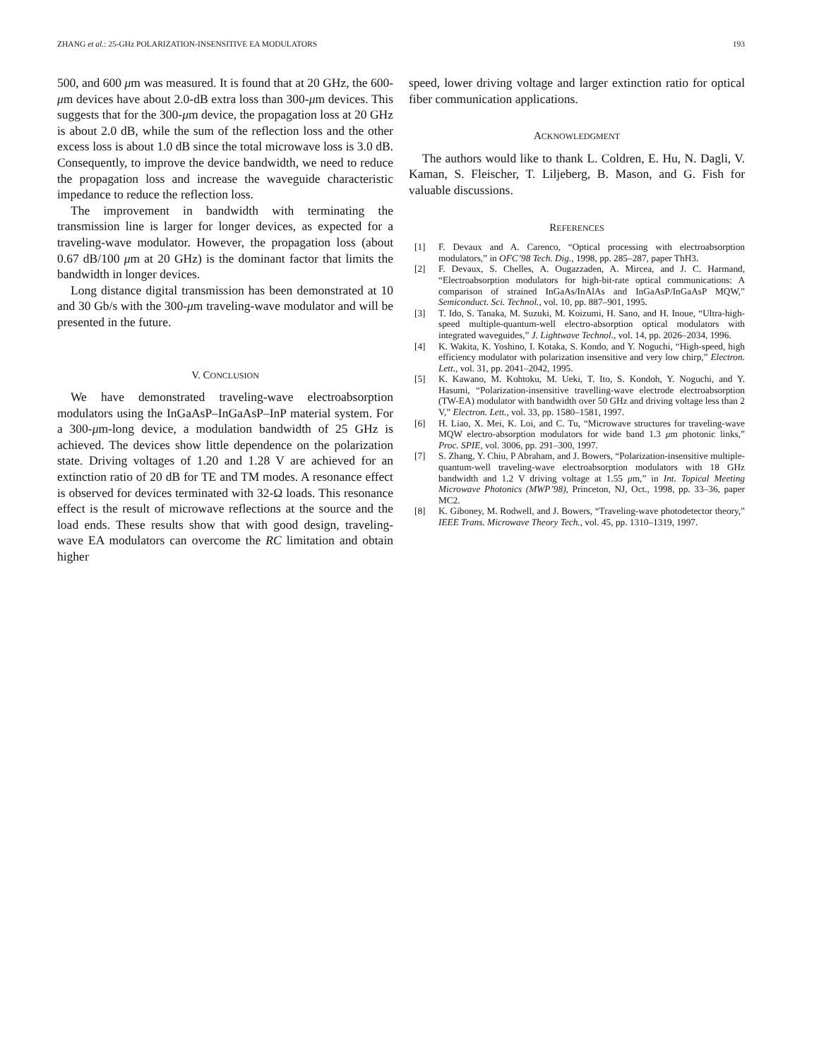ZHANG et al.: 25-GHz POLARIZATION-INSENSITIVE EA MODULATORS 193
500, and 600 μm was measured. It is found that at 20 GHz, the 600-μm devices have about 2.0-dB extra loss than 300-μm devices. This suggests that for the 300-μm device, the propagation loss at 20 GHz is about 2.0 dB, while the sum of the reflection loss and the other excess loss is about 1.0 dB since the total microwave loss is 3.0 dB. Consequently, to improve the device bandwidth, we need to reduce the propagation loss and increase the waveguide characteristic impedance to reduce the reflection loss.
The improvement in bandwidth with terminating the transmission line is larger for longer devices, as expected for a traveling-wave modulator. However, the propagation loss (about 0.67 dB/100 μm at 20 GHz) is the dominant factor that limits the bandwidth in longer devices.
Long distance digital transmission has been demonstrated at 10 and 30 Gb/s with the 300-μm traveling-wave modulator and will be presented in the future.
V. CONCLUSION
We have demonstrated traveling-wave electroabsorption modulators using the InGaAsP–InGaAsP–InP material system. For a 300-μm-long device, a modulation bandwidth of 25 GHz is achieved. The devices show little dependence on the polarization state. Driving voltages of 1.20 and 1.28 V are achieved for an extinction ratio of 20 dB for TE and TM modes. A resonance effect is observed for devices terminated with 32-Ω loads. This resonance effect is the result of microwave reflections at the source and the load ends. These results show that with good design, traveling-wave EA modulators can overcome the RC limitation and obtain higher
speed, lower driving voltage and larger extinction ratio for optical fiber communication applications.
ACKNOWLEDGMENT
The authors would like to thank L. Coldren, E. Hu, N. Dagli, V. Kaman, S. Fleischer, T. Liljeberg, B. Mason, and G. Fish for valuable discussions.
REFERENCES
[1] F. Devaux and A. Carenco, “Optical processing with electroabsorption modulators,” in OFC’98 Tech. Dig., 1998, pp. 285–287, paper ThH3.
[2] F. Devaux, S. Chelles, A. Ougazzaden, A. Mircea, and J. C. Harmand, “Electroabsorption modulators for high-bit-rate optical communications: A comparison of strained InGaAs/InAlAs and InGaAsP/InGaAsP MQW,” Semiconduct. Sci. Technol., vol. 10, pp. 887–901, 1995.
[3] T. Ido, S. Tanaka, M. Suzuki, M. Koizumi, H. Sano, and H. Inoue, “Ultra-high-speed multiple-quantum-well electro-absorption optical modulators with integrated waveguides,” J. Lightwave Technol., vol. 14, pp. 2026–2034, 1996.
[4] K. Wakita, K. Yoshino, I. Kotaka, S. Kondo, and Y. Noguchi, “High-speed, high efficiency modulator with polarization insensitive and very low chirp,” Electron. Lett., vol. 31, pp. 2041–2042, 1995.
[5] K. Kawano, M. Kohtoku, M. Ueki, T. Ito, S. Kondoh, Y. Noguchi, and Y. Hasumi, “Polarization-insensitive travelling-wave electrode electroabsorption (TW-EA) modulator with bandwidth over 50 GHz and driving voltage less than 2 V,” Electron. Lett., vol. 33, pp. 1580–1581, 1997.
[6] H. Liao, X. Mei, K. Loi, and C. Tu, “Microwave structures for traveling-wave MQW electro-absorption modulators for wide band 1.3 μm photonic links,” Proc. SPIE, vol. 3006, pp. 291–300, 1997.
[7] S. Zhang, Y. Chiu, P Abraham, and J. Bowers, “Polarization-insensitive multiple-quantum-well traveling-wave electroabsorption modulators with 18 GHz bandwidth and 1.2 V driving voltage at 1.55 μm,” in Int. Topical Meeting Microwave Photonics (MWP’98), Princeton, NJ, Oct., 1998, pp. 33–36, paper MC2.
[8] K. Giboney, M. Rodwell, and J. Bowers, “Traveling-wave photodetector theory,” IEEE Trans. Microwave Theory Tech., vol. 45, pp. 1310–1319, 1997.